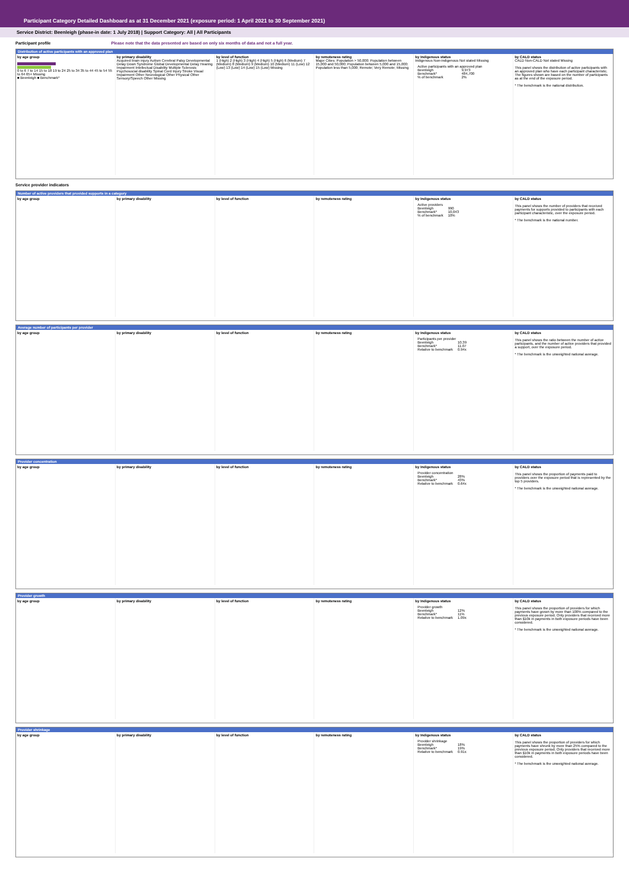Participant Category Detailed Dashboard as at 31 December 2021 (exposure period: 1 April 2021 to 30 September 2021)
Service District: Beenleigh (phase-in date: 1 July 2018) | Support Category: All | All Participants
Participant profile Please note that the data presented are based on only six months of data and not a full year.
Distribution of active participants with an approved plan
by age group
0 to 6 7 to 14 15 to 18 19 to 24 25 to 34 35 to 44 45 to 54 55 to 64 65+ Missing
■ Beenleigh ■ Benchmark*
by primary disability
Acquired brain injury Autism Cerebral Palsy Developmental Delay Down Syndrome Global Developmental Delay Hearing Impairment Intellectual Disability Multiple Sclerosis Psychosocial disability Spinal Cord Injury Stroke Visual Impairment Other Neurological Other Physical Other Sensory/Speech Other Missing
by level of function
1 (High) 2 (High) 3 (High) 4 (High) 5 (High) 6 (Medium) 7 (Medium) 8 (Medium) 9 (Medium) 10 (Medium) 11 (Low) 12 (Low) 13 (Low) 14 (Low) 15 (Low) Missing
by remoteness rating
Major Cities; Population > 50,000; Population between 15,000 and 50,000; Population between 5,000 and 15,000; Population less than 5,000; Remote; Very Remote; Missing
by Indigenous status
Indigenous Non-indigenous Not stated Missing
| Active participants with an approved plan | |
| Beenleigh | 9,973 |
| Benchmark* | 484,700 |
| % of benchmark | 2% |
by CALD status
CALD Non-CALD Not stated Missing
This panel shows the distribution of active participants with an approved plan who have each participant characteristic. The figures shown are based on the number of participants as at the end of the exposure period.
* The benchmark is the national distribution.
Service provider indicators
Number of active providers that provided supports in a category
by age group by primary disability by level of function by remoteness rating by Indigenous status
| Active providers | |
| Beenleigh | 990 |
| Benchmark* | 10,043 |
| % of benchmark | 10% |
by CALD status
This panel shows the number of providers that received payments for supports provided to participants with each participant characteristic, over the exposure period.
* The benchmark is the national number.
Average number of participants per provider
by age group by primary disability by level of function by remoteness rating by Indigenous status
| Participants per provider | |
| Beenleigh | 10.39 |
| Benchmark* | 11.07 |
| Relative to benchmark | 0.94x |
by CALD status
This panel shows the ratio between the number of active participants, and the number of active providers that provided a support, over the exposure period.
* The benchmark is the unweighted national average.
Provider concentration
by age group by primary disability by level of function by remoteness rating by Indigenous status
| Provider concentration | |
| Beenleigh | 28% |
| Benchmark* | 43% |
| Relative to benchmark | 0.64x |
by CALD status
This panel shows the proportion of payments paid to providers over the exposure period that is represented by the top 5 providers.
* The benchmark is the unweighted national average.
Provider growth
by age group by primary disability by level of function by remoteness rating by Indigenous status
| Provider growth | |
| Beenleigh | 12% |
| Benchmark* | 11% |
| Relative to benchmark | 1.09x |
by CALD status
This panel shows the proportion of providers for which payments have grown by more than 100% compared to the previous exposure period. Only providers that received more than $10k in payments in both exposure periods have been considered.
* The benchmark is the unweighted national average.
Provider shrinkage
by age group by primary disability by level of function by remoteness rating by Indigenous status
| Provider shrinkage | |
| Beenleigh | 18% |
| Benchmark* | 19% |
| Relative to benchmark | 0.91x |
by CALD status
This panel shows the proportion of providers for which payments have shrunk by more than 25% compared to the previous exposure period. Only providers that received more than $10k in payments in both exposure periods have been considered.
* The benchmark is the unweighted national average.